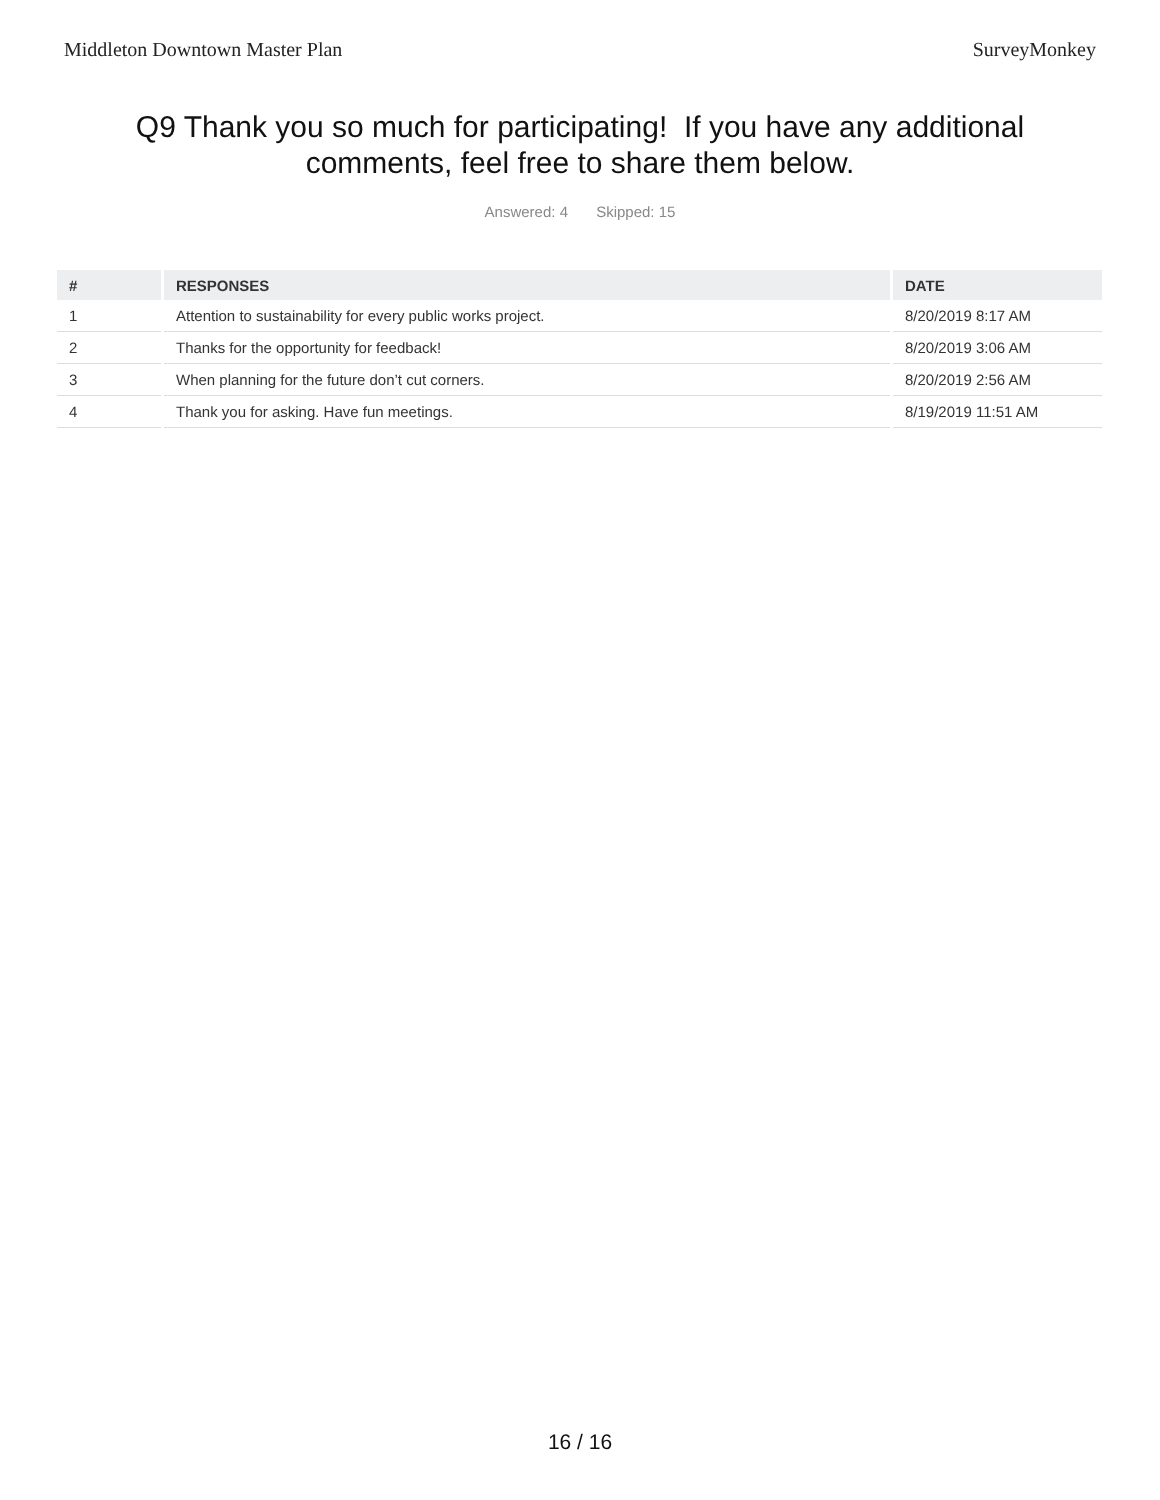Middleton Downtown Master Plan SurveyMonkey
Q9 Thank you so much for participating! If you have any additional comments, feel free to share them below.
Answered: 4 Skipped: 15
| # | RESPONSES | DATE |
| --- | --- | --- |
| 1 | Attention to sustainability for every public works project. | 8/20/2019 8:17 AM |
| 2 | Thanks for the opportunity for feedback! | 8/20/2019 3:06 AM |
| 3 | When planning for the future don’t cut corners. | 8/20/2019 2:56 AM |
| 4 | Thank you for asking. Have fun meetings. | 8/19/2019 11:51 AM |
16 / 16